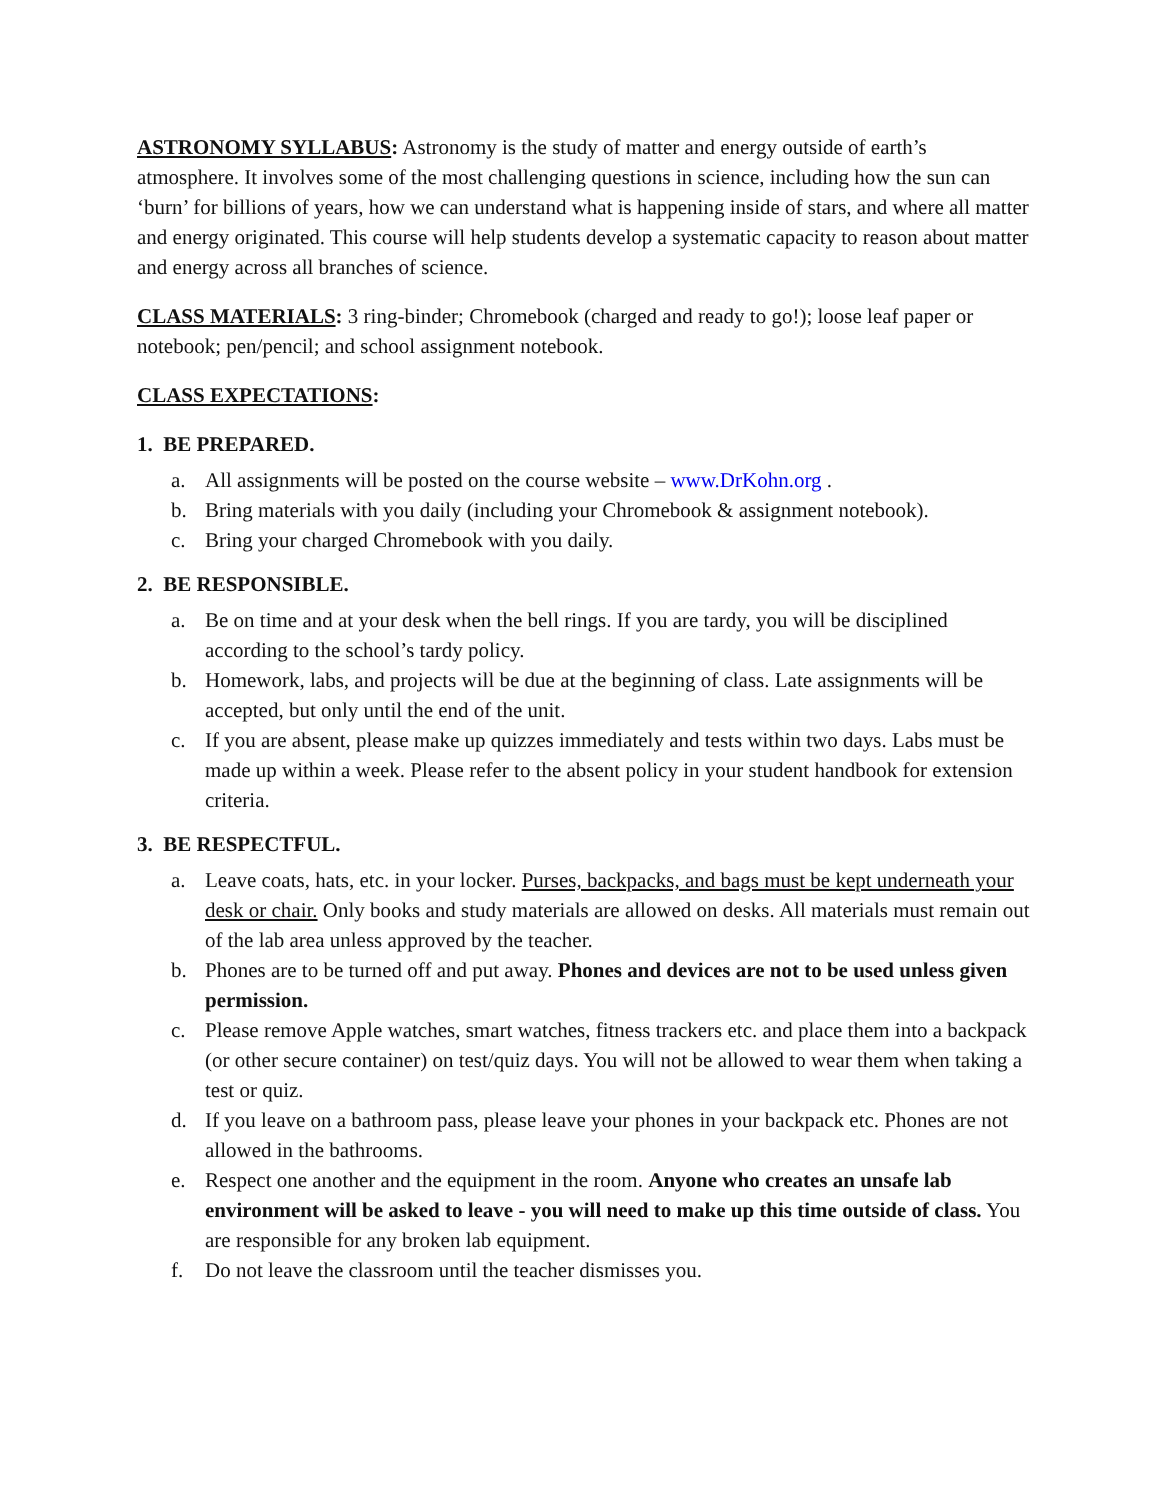ASTRONOMY SYLLABUS: Astronomy is the study of matter and energy outside of earth’s atmosphere. It involves some of the most challenging questions in science, including how the sun can ‘burn’ for billions of years, how we can understand what is happening inside of stars, and where all matter and energy originated. This course will help students develop a systematic capacity to reason about matter and energy across all branches of science.
CLASS MATERIALS: 3 ring-binder; Chromebook (charged and ready to go!); loose leaf paper or notebook; pen/pencil; and school assignment notebook.
CLASS EXPECTATIONS:
1. BE PREPARED.
a. All assignments will be posted on the course website – www.DrKohn.org .
b. Bring materials with you daily (including your Chromebook & assignment notebook).
c. Bring your charged Chromebook with you daily.
2. BE RESPONSIBLE.
a. Be on time and at your desk when the bell rings. If you are tardy, you will be disciplined according to the school’s tardy policy.
b. Homework, labs, and projects will be due at the beginning of class. Late assignments will be accepted, but only until the end of the unit.
c. If you are absent, please make up quizzes immediately and tests within two days. Labs must be made up within a week. Please refer to the absent policy in your student handbook for extension criteria.
3. BE RESPECTFUL.
a. Leave coats, hats, etc. in your locker. Purses, backpacks, and bags must be kept underneath your desk or chair. Only books and study materials are allowed on desks. All materials must remain out of the lab area unless approved by the teacher.
b. Phones are to be turned off and put away. Phones and devices are not to be used unless given permission.
c. Please remove Apple watches, smart watches, fitness trackers etc. and place them into a backpack (or other secure container) on test/quiz days. You will not be allowed to wear them when taking a test or quiz.
d. If you leave on a bathroom pass, please leave your phones in your backpack etc. Phones are not allowed in the bathrooms.
e. Respect one another and the equipment in the room. Anyone who creates an unsafe lab environment will be asked to leave - you will need to make up this time outside of class. You are responsible for any broken lab equipment.
f. Do not leave the classroom until the teacher dismisses you.